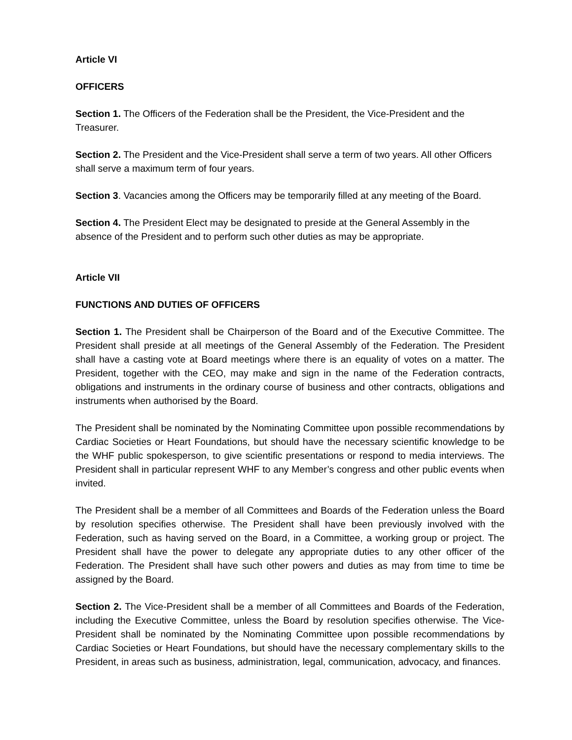Article VI
OFFICERS
Section 1. The Officers of the Federation shall be the President, the Vice-President and the Treasurer.
Section 2. The President and the Vice-President shall serve a term of two years. All other Officers shall serve a maximum term of four years.
Section 3. Vacancies among the Officers may be temporarily filled at any meeting of the Board.
Section 4. The President Elect may be designated to preside at the General Assembly in the absence of the President and to perform such other duties as may be appropriate.
Article VII
FUNCTIONS AND DUTIES OF OFFICERS
Section 1. The President shall be Chairperson of the Board and of the Executive Committee. The President shall preside at all meetings of the General Assembly of the Federation. The President shall have a casting vote at Board meetings where there is an equality of votes on a matter. The President, together with the CEO, may make and sign in the name of the Federation contracts, obligations and instruments in the ordinary course of business and other contracts, obligations and instruments when authorised by the Board.
The President shall be nominated by the Nominating Committee upon possible recommendations by Cardiac Societies or Heart Foundations, but should have the necessary scientific knowledge to be the WHF public spokesperson, to give scientific presentations or respond to media interviews. The President shall in particular represent WHF to any Member’s congress and other public events when invited.
The President shall be a member of all Committees and Boards of the Federation unless the Board by resolution specifies otherwise. The President shall have been previously involved with the Federation, such as having served on the Board, in a Committee, a working group or project. The President shall have the power to delegate any appropriate duties to any other officer of the Federation. The President shall have such other powers and duties as may from time to time be assigned by the Board.
Section 2. The Vice-President shall be a member of all Committees and Boards of the Federation, including the Executive Committee, unless the Board by resolution specifies otherwise. The Vice-President shall be nominated by the Nominating Committee upon possible recommendations by Cardiac Societies or Heart Foundations, but should have the necessary complementary skills to the President, in areas such as business, administration, legal, communication, advocacy, and finances.